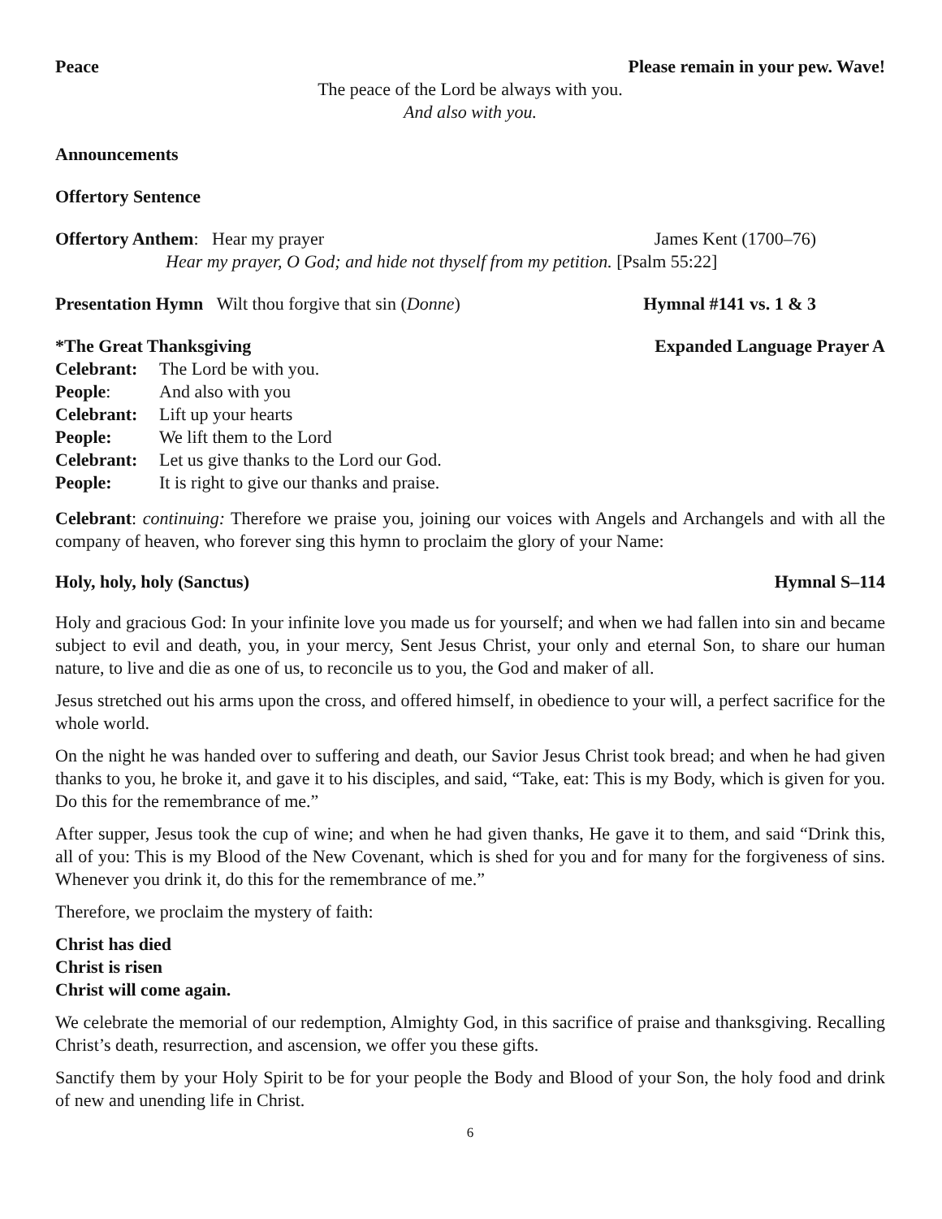Peace Please remain in your pew. Wave!
The peace of the Lord be always with you.
And also with you.
Announcements
Offertory Sentence
Offertory Anthem: Hear my prayer James Kent (1700–76)
Hear my prayer, O God; and hide not thyself from my petition. [Psalm 55:22]
Presentation Hymn Wilt thou forgive that sin (Donne) Hymnal #141 vs. 1 & 3
*The Great Thanksgiving Expanded Language Prayer A
Celebrant: The Lord be with you. People: And also with you Celebrant: Lift up your hearts People: We lift them to the Lord Celebrant: Let us give thanks to the Lord our God. People: It is right to give our thanks and praise.
Celebrant: continuing: Therefore we praise you, joining our voices with Angels and Archangels and with all the company of heaven, who forever sing this hymn to proclaim the glory of your Name:
Holy, holy, holy (Sanctus) Hymnal S–114
Holy and gracious God: In your infinite love you made us for yourself; and when we had fallen into sin and became subject to evil and death, you, in your mercy, Sent Jesus Christ, your only and eternal Son, to share our human nature, to live and die as one of us, to reconcile us to you, the God and maker of all.
Jesus stretched out his arms upon the cross, and offered himself, in obedience to your will, a perfect sacrifice for the whole world.
On the night he was handed over to suffering and death, our Savior Jesus Christ took bread; and when he had given thanks to you, he broke it, and gave it to his disciples, and said, “Take, eat: This is my Body, which is given for you. Do this for the remembrance of me.”
After supper, Jesus took the cup of wine; and when he had given thanks, He gave it to them, and said “Drink this, all of you: This is my Blood of the New Covenant, which is shed for you and for many for the forgiveness of sins. Whenever you drink it, do this for the remembrance of me.”
Therefore, we proclaim the mystery of faith:
Christ has died
Christ is risen
Christ will come again.
We celebrate the memorial of our redemption, Almighty God, in this sacrifice of praise and thanksgiving. Recalling Christ’s death, resurrection, and ascension, we offer you these gifts.
Sanctify them by your Holy Spirit to be for your people the Body and Blood of your Son, the holy food and drink of new and unending life in Christ.
6